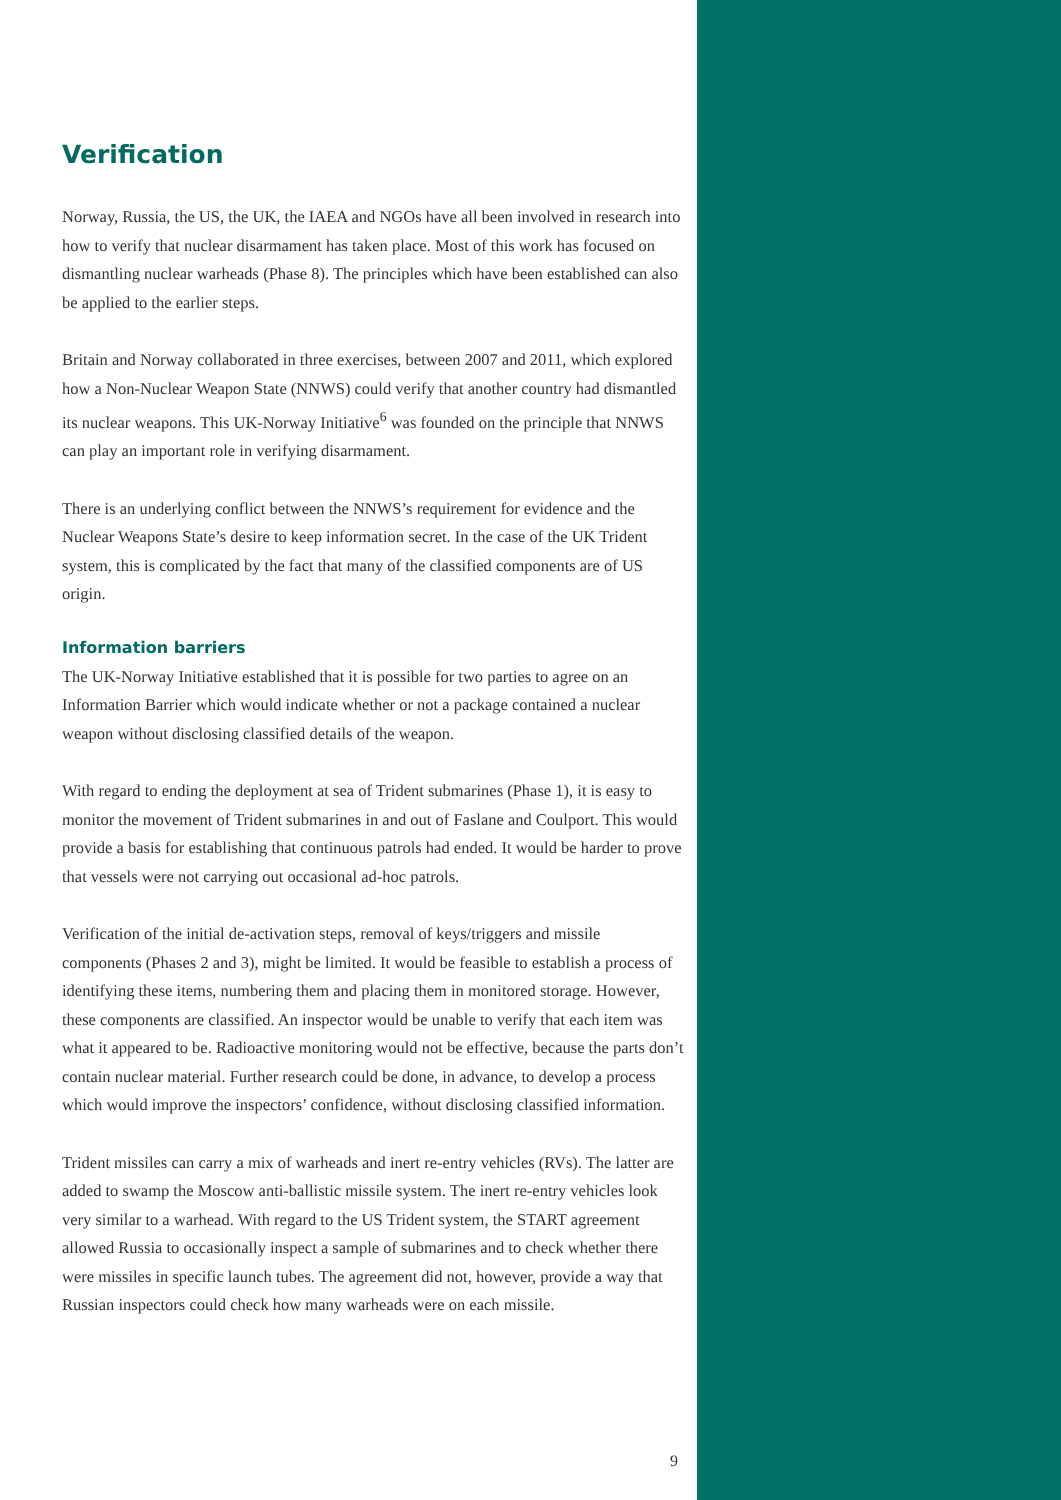Verification
Norway, Russia, the US, the UK, the IAEA and NGOs have all been involved in research into how to verify that nuclear disarmament has taken place. Most of this work has focused on dismantling nuclear warheads (Phase 8). The principles which have been established can also be applied to the earlier steps.
Britain and Norway collaborated in three exercises, between 2007 and 2011, which explored how a Non-Nuclear Weapon State (NNWS) could verify that another country had dismantled its nuclear weapons. This UK-Norway Initiative<sup>6</sup> was founded on the principle that NNWS can play an important role in verifying disarmament.
There is an underlying conflict between the NNWS’s requirement for evidence and the Nuclear Weapons State’s desire to keep information secret. In the case of the UK Trident system, this is complicated by the fact that many of the classified components are of US origin.
Information barriers
The UK-Norway Initiative established that it is possible for two parties to agree on an Information Barrier which would indicate whether or not a package contained a nuclear weapon without disclosing classified details of the weapon.
With regard to ending the deployment at sea of Trident submarines (Phase 1), it is easy to monitor the movement of Trident submarines in and out of Faslane and Coulport. This would provide a basis for establishing that continuous patrols had ended. It would be harder to prove that vessels were not carrying out occasional ad-hoc patrols.
Verification of the initial de-activation steps, removal of keys/triggers and missile components (Phases 2 and 3), might be limited. It would be feasible to establish a process of identifying these items, numbering them and placing them in monitored storage. However, these components are classified. An inspector would be unable to verify that each item was what it appeared to be. Radioactive monitoring would not be effective, because the parts don’t contain nuclear material. Further research could be done, in advance, to develop a process which would improve the inspectors’ confidence, without disclosing classified information.
Trident missiles can carry a mix of warheads and inert re-entry vehicles (RVs). The latter are added to swamp the Moscow anti-ballistic missile system. The inert re-entry vehicles look very similar to a warhead. With regard to the US Trident system, the START agreement allowed Russia to occasionally inspect a sample of submarines and to check whether there were missiles in specific launch tubes. The agreement did not, however, provide a way that Russian inspectors could check how many warheads were on each missile.
9